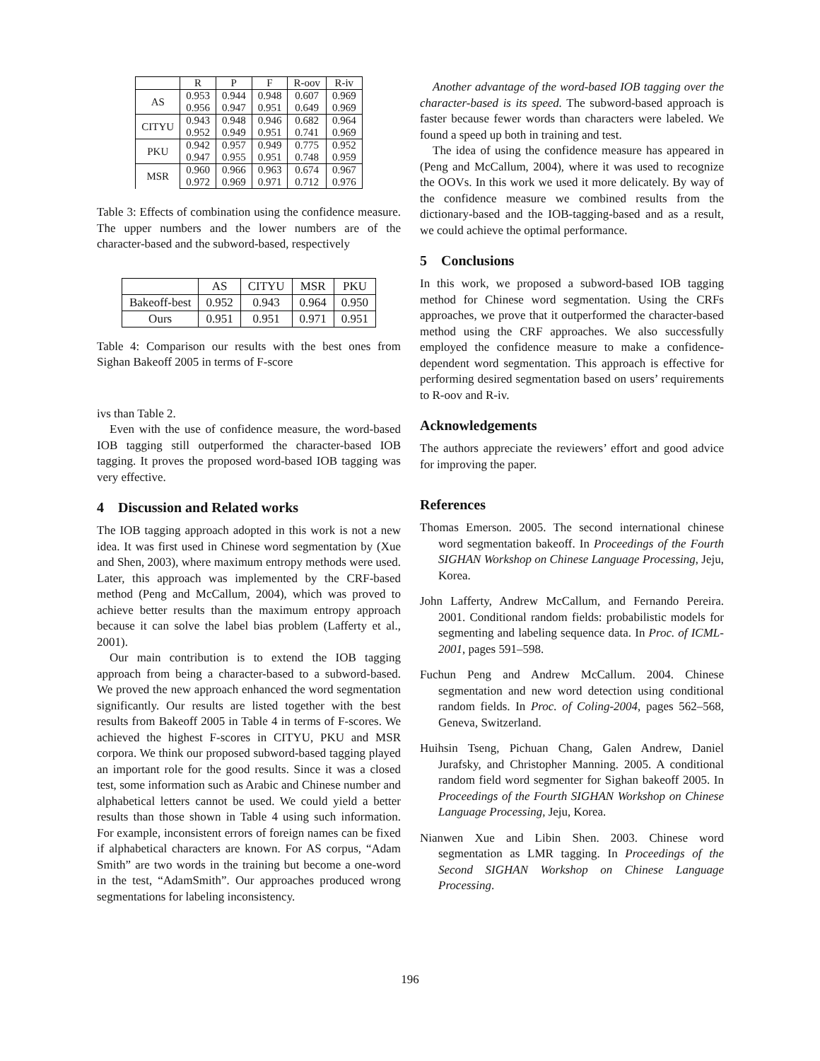| | R | P | F | R-oov | R-iv |
| --- | --- | --- | --- | --- | --- |
| AS | 0.953 | 0.944 | 0.948 | 0.607 | 0.969 |
| | 0.956 | 0.947 | 0.951 | 0.649 | 0.969 |
| CITYU | 0.943 | 0.948 | 0.946 | 0.682 | 0.964 |
| | 0.952 | 0.949 | 0.951 | 0.741 | 0.969 |
| PKU | 0.942 | 0.957 | 0.949 | 0.775 | 0.952 |
| | 0.947 | 0.955 | 0.951 | 0.748 | 0.959 |
| MSR | 0.960 | 0.966 | 0.963 | 0.674 | 0.967 |
| | 0.972 | 0.969 | 0.971 | 0.712 | 0.976 |
Table 3: Effects of combination using the confidence measure. The upper numbers and the lower numbers are of the character-based and the subword-based, respectively
| | AS | CITYU | MSR | PKU |
| --- | --- | --- | --- | --- |
| Bakeoff-best | 0.952 | 0.943 | 0.964 | 0.950 |
| Ours | 0.951 | 0.951 | 0.971 | 0.951 |
Table 4: Comparison our results with the best ones from Sighan Bakeoff 2005 in terms of F-score
ivs than Table 2.
Even with the use of confidence measure, the word-based IOB tagging still outperformed the character-based IOB tagging. It proves the proposed word-based IOB tagging was very effective.
4 Discussion and Related works
The IOB tagging approach adopted in this work is not a new idea. It was first used in Chinese word segmentation by (Xue and Shen, 2003), where maximum entropy methods were used. Later, this approach was implemented by the CRF-based method (Peng and McCallum, 2004), which was proved to achieve better results than the maximum entropy approach because it can solve the label bias problem (Lafferty et al., 2001).
Our main contribution is to extend the IOB tagging approach from being a character-based to a subword-based. We proved the new approach enhanced the word segmentation significantly. Our results are listed together with the best results from Bakeoff 2005 in Table 4 in terms of F-scores. We achieved the highest F-scores in CITYU, PKU and MSR corpora. We think our proposed subword-based tagging played an important role for the good results. Since it was a closed test, some information such as Arabic and Chinese number and alphabetical letters cannot be used. We could yield a better results than those shown in Table 4 using such information. For example, inconsistent errors of foreign names can be fixed if alphabetical characters are known. For AS corpus, “Adam Smith” are two words in the training but become a one-word in the test, “AdamSmith”. Our approaches produced wrong segmentations for labeling inconsistency.
Another advantage of the word-based IOB tagging over the character-based is its speed. The subword-based approach is faster because fewer words than characters were labeled. We found a speed up both in training and test.
The idea of using the confidence measure has appeared in (Peng and McCallum, 2004), where it was used to recognize the OOVs. In this work we used it more delicately. By way of the confidence measure we combined results from the dictionary-based and the IOB-tagging-based and as a result, we could achieve the optimal performance.
5 Conclusions
In this work, we proposed a subword-based IOB tagging method for Chinese word segmentation. Using the CRFs approaches, we prove that it outperformed the character-based method using the CRF approaches. We also successfully employed the confidence measure to make a confidence-dependent word segmentation. This approach is effective for performing desired segmentation based on users’ requirements to R-oov and R-iv.
Acknowledgements
The authors appreciate the reviewers’ effort and good advice for improving the paper.
References
Thomas Emerson. 2005. The second international chinese word segmentation bakeoff. In Proceedings of the Fourth SIGHAN Workshop on Chinese Language Processing, Jeju, Korea.
John Lafferty, Andrew McCallum, and Fernando Pereira. 2001. Conditional random fields: probabilistic models for segmenting and labeling sequence data. In Proc. of ICML-2001, pages 591–598.
Fuchun Peng and Andrew McCallum. 2004. Chinese segmentation and new word detection using conditional random fields. In Proc. of Coling-2004, pages 562–568, Geneva, Switzerland.
Huihsin Tseng, Pichuan Chang, Galen Andrew, Daniel Jurafsky, and Christopher Manning. 2005. A conditional random field word segmenter for Sighan bakeoff 2005. In Proceedings of the Fourth SIGHAN Workshop on Chinese Language Processing, Jeju, Korea.
Nianwen Xue and Libin Shen. 2003. Chinese word segmentation as LMR tagging. In Proceedings of the Second SIGHAN Workshop on Chinese Language Processing.
196